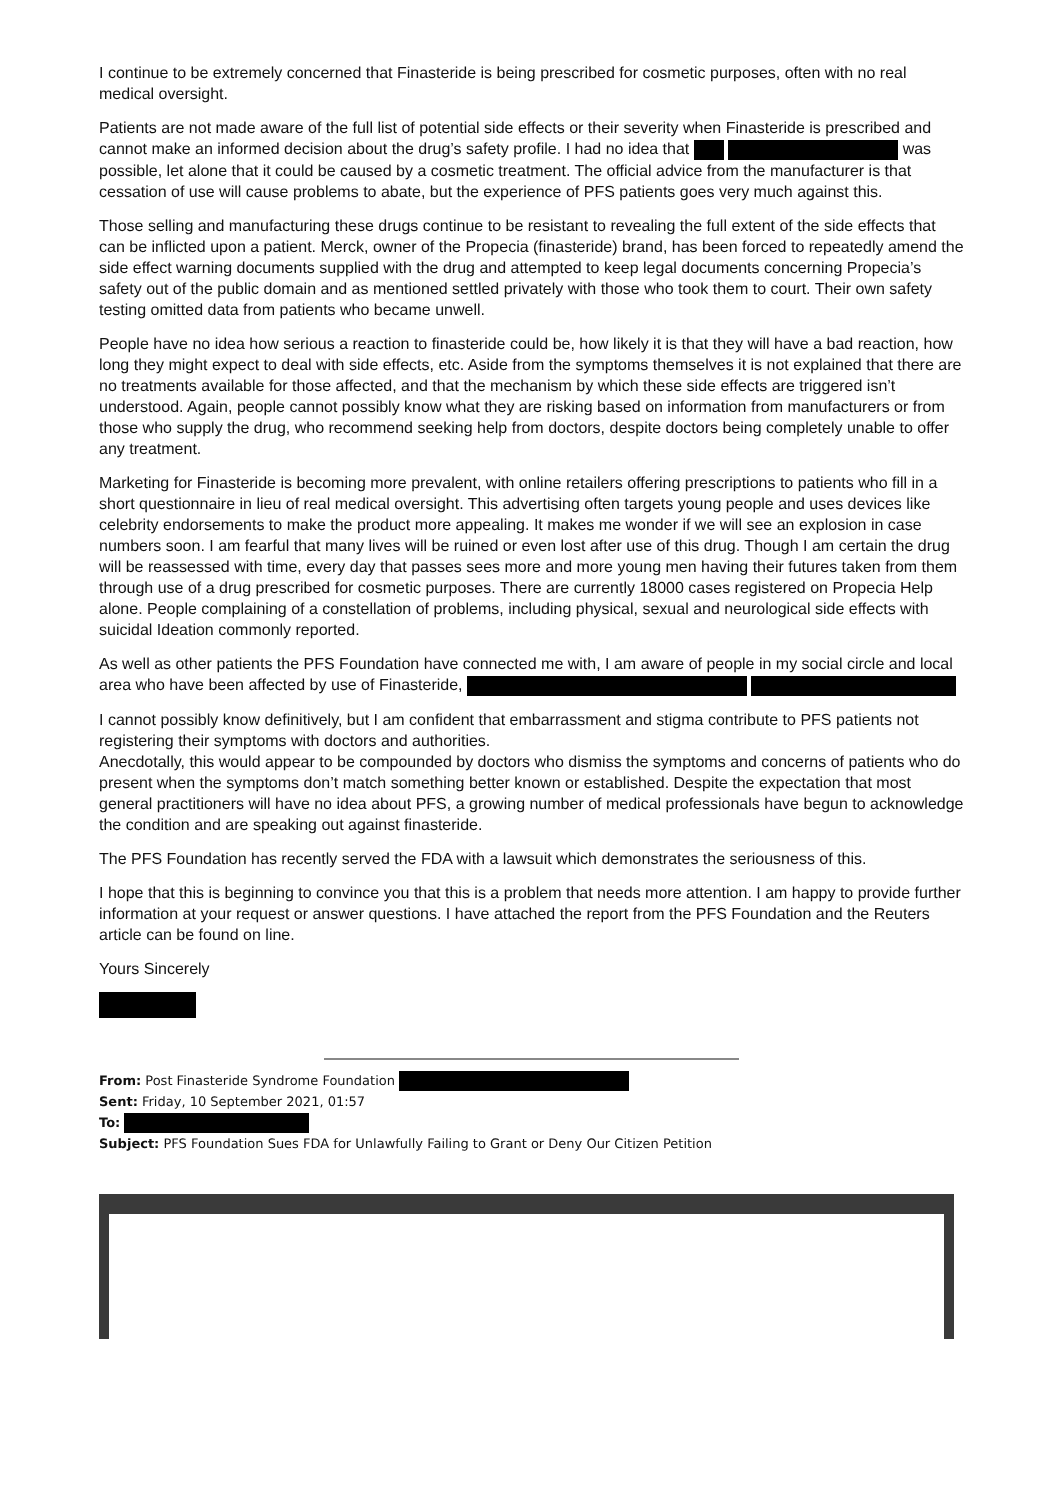I continue to be extremely concerned that Finasteride is being prescribed for cosmetic purposes, often with no real medical oversight.
Patients are not made aware of the full list of potential side effects or their severity when Finasteride is prescribed and cannot make an informed decision about the drug’s safety profile. I had no idea that was possible, let alone that it could be caused by a cosmetic treatment. The official advice from the manufacturer is that cessation of use will cause problems to abate, but the experience of PFS patients goes very much against this.
Those selling and manufacturing these drugs continue to be resistant to revealing the full extent of the side effects that can be inflicted upon a patient. Merck, owner of the Propecia (finasteride) brand, has been forced to repeatedly amend the side effect warning documents supplied with the drug and attempted to keep legal documents concerning Propecia’s safety out of the public domain and as mentioned settled privately with those who took them to court. Their own safety testing omitted data from patients who became unwell.
People have no idea how serious a reaction to finasteride could be, how likely it is that they will have a bad reaction, how long they might expect to deal with side effects, etc. Aside from the symptoms themselves it is not explained that there are no treatments available for those affected, and that the mechanism by which these side effects are triggered isn’t understood. Again, people cannot possibly know what they are risking based on information from manufacturers or from those who supply the drug, who recommend seeking help from doctors, despite doctors being completely unable to offer any treatment.
Marketing for Finasteride is becoming more prevalent, with online retailers offering prescriptions to patients who fill in a short questionnaire in lieu of real medical oversight. This advertising often targets young people and uses devices like celebrity endorsements to make the product more appealing. It makes me wonder if we will see an explosion in case numbers soon. I am fearful that many lives will be ruined or even lost after use of this drug. Though I am certain the drug will be reassessed with time, every day that passes sees more and more young men having their futures taken from them through use of a drug prescribed for cosmetic purposes. There are currently 18000 cases registered on Propecia Help alone. People complaining of a constellation of problems, including physical, sexual and neurological side effects with suicidal Ideation commonly reported.
As well as other patients the PFS Foundation have connected me with, I am aware of people in my social circle and local area who have been affected by use of Finasteride,
I cannot possibly know definitively, but I am confident that embarrassment and stigma contribute to PFS patients not registering their symptoms with doctors and authorities.
Anecdotally, this would appear to be compounded by doctors who dismiss the symptoms and concerns of patients who do present when the symptoms don’t match something better known or established. Despite the expectation that most general practitioners will have no idea about PFS, a growing number of medical professionals have begun to acknowledge the condition and are speaking out against finasteride.
The PFS Foundation has recently served the FDA with a lawsuit which demonstrates the seriousness of this.
I hope that this is beginning to convince you that this is a problem that needs more attention. I am happy to provide further information at your request or answer questions. I have attached the report from the PFS Foundation and the Reuters article can be found on line.
Yours Sincerely
From: Post Finasteride Syndrome Foundation
Sent: Friday, 10 September 2021, 01:57
To:
Subject: PFS Foundation Sues FDA for Unlawfully Failing to Grant or Deny Our Citizen Petition